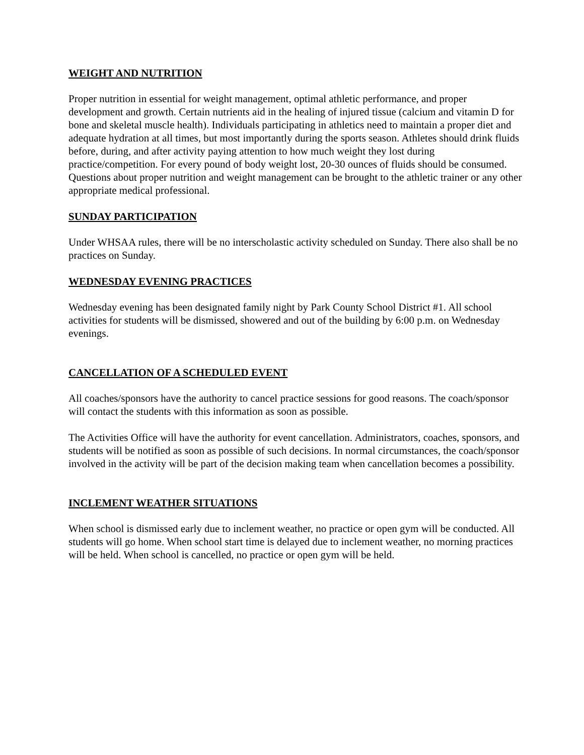WEIGHT AND NUTRITION
Proper nutrition in essential for weight management, optimal athletic performance, and proper development and growth. Certain nutrients aid in the healing of injured tissue (calcium and vitamin D for bone and skeletal muscle health). Individuals participating in athletics need to maintain a proper diet and adequate hydration at all times, but most importantly during the sports season. Athletes should drink fluids before, during, and after activity paying attention to how much weight they lost during practice/competition. For every pound of body weight lost, 20-30 ounces of fluids should be consumed. Questions about proper nutrition and weight management can be brought to the athletic trainer or any other appropriate medical professional.
SUNDAY PARTICIPATION
Under WHSAA rules, there will be no interscholastic activity scheduled on Sunday. There also shall be no practices on Sunday.
WEDNESDAY EVENING PRACTICES
Wednesday evening has been designated family night by Park County School District #1. All school activities for students will be dismissed, showered and out of the building by 6:00 p.m. on Wednesday evenings.
CANCELLATION OF A SCHEDULED EVENT
All coaches/sponsors have the authority to cancel practice sessions for good reasons. The coach/sponsor will contact the students with this information as soon as possible.
The Activities Office will have the authority for event cancellation. Administrators, coaches, sponsors, and students will be notified as soon as possible of such decisions. In normal circumstances, the coach/sponsor involved in the activity will be part of the decision making team when cancellation becomes a possibility.
INCLEMENT WEATHER SITUATIONS
When school is dismissed early due to inclement weather, no practice or open gym will be conducted. All students will go home. When school start time is delayed due to inclement weather, no morning practices will be held. When school is cancelled, no practice or open gym will be held.